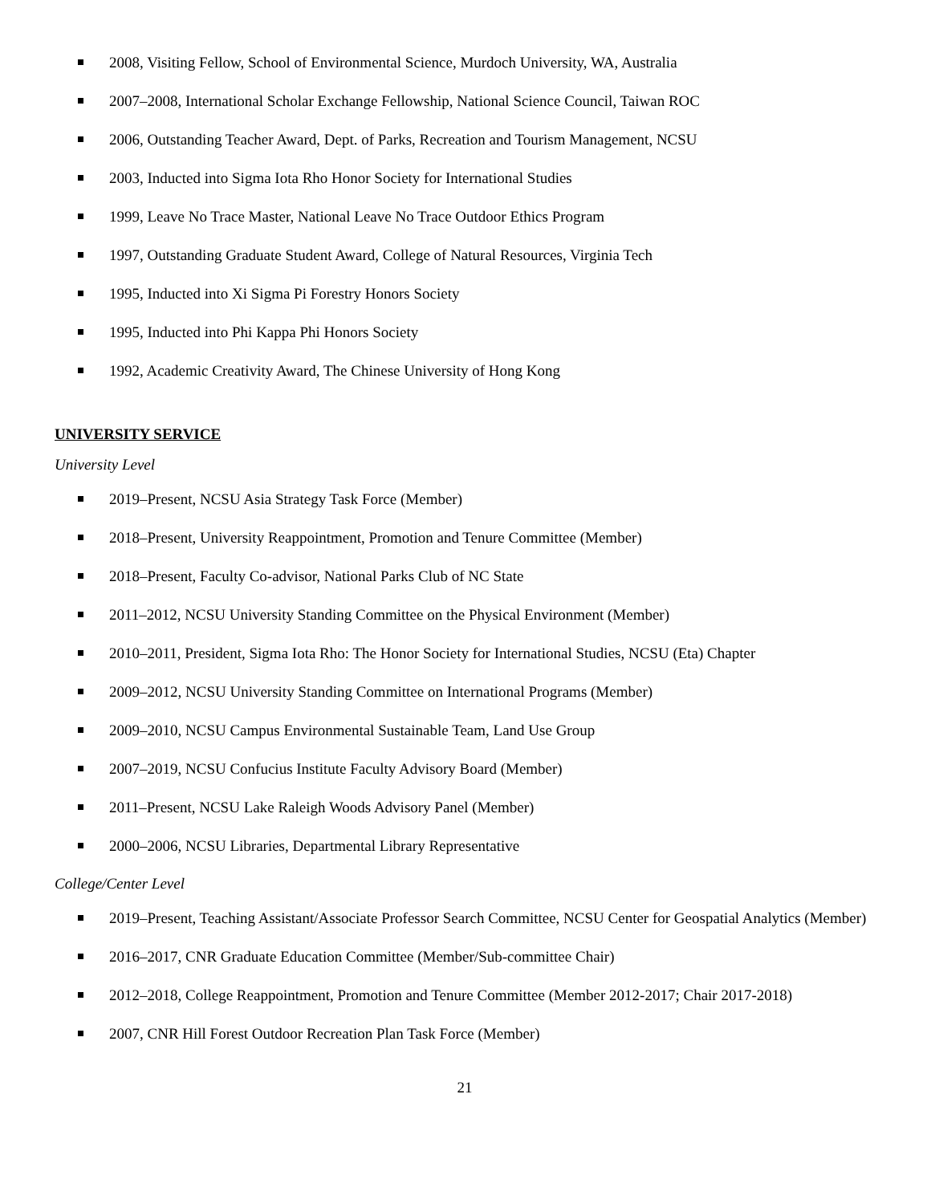2008, Visiting Fellow, School of Environmental Science, Murdoch University, WA, Australia
2007–2008, International Scholar Exchange Fellowship, National Science Council, Taiwan ROC
2006, Outstanding Teacher Award, Dept. of Parks, Recreation and Tourism Management, NCSU
2003, Inducted into Sigma Iota Rho Honor Society for International Studies
1999, Leave No Trace Master, National Leave No Trace Outdoor Ethics Program
1997, Outstanding Graduate Student Award, College of Natural Resources, Virginia Tech
1995, Inducted into Xi Sigma Pi Forestry Honors Society
1995, Inducted into Phi Kappa Phi Honors Society
1992, Academic Creativity Award, The Chinese University of Hong Kong
UNIVERSITY SERVICE
University Level
2019–Present, NCSU Asia Strategy Task Force (Member)
2018–Present, University Reappointment, Promotion and Tenure Committee (Member)
2018–Present, Faculty Co-advisor, National Parks Club of NC State
2011–2012, NCSU University Standing Committee on the Physical Environment (Member)
2010–2011, President, Sigma Iota Rho: The Honor Society for International Studies, NCSU (Eta) Chapter
2009–2012, NCSU University Standing Committee on International Programs (Member)
2009–2010, NCSU Campus Environmental Sustainable Team, Land Use Group
2007–2019, NCSU Confucius Institute Faculty Advisory Board (Member)
2011–Present, NCSU Lake Raleigh Woods Advisory Panel (Member)
2000–2006, NCSU Libraries, Departmental Library Representative
College/Center Level
2019–Present, Teaching Assistant/Associate Professor Search Committee, NCSU Center for Geospatial Analytics (Member)
2016–2017, CNR Graduate Education Committee (Member/Sub-committee Chair)
2012–2018, College Reappointment, Promotion and Tenure Committee (Member 2012-2017; Chair 2017-2018)
2007, CNR Hill Forest Outdoor Recreation Plan Task Force (Member)
21